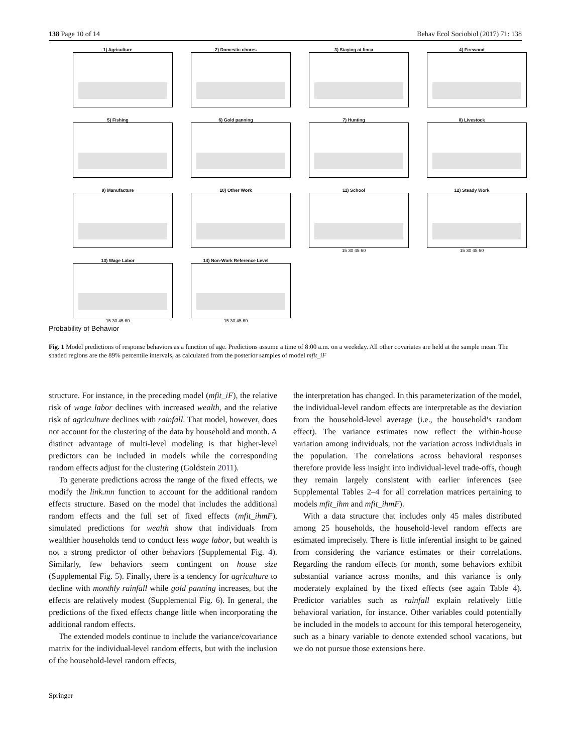138 Page 10 of 14 Behav Ecol Sociobiol (2017) 71: 138
1) Agriculture
2) Domestic chores
3) Staying at finca
4) Firewood
5) Fishing
6) Gold panning
7) Hunting
8) Livestock
9) Manufacture
10) Other Work
11) School
15 30 45 60
12) Steady Work
15 30 45 60
13) Wage Labor
15 30 45 60
14) Non-Work Reference Level
15 30 45 60
Probability of Behavior
Fig. 1 Model predictions of response behaviors as a function of age. Predictions assume a time of 8:00 a.m. on a weekday. All other covariates are held at the sample mean. The shaded regions are the 89% percentile intervals, as calculated from the posterior samples of model mfit_iF
structure. For instance, in the preceding model (mfit_iF), the relative risk of wage labor declines with increased wealth, and the relative risk of agriculture declines with rainfall. That model, however, does not account for the clustering of the data by household and month. A distinct advantage of multi-level modeling is that higher-level predictors can be included in models while the corresponding random effects adjust for the clustering (Goldstein 2011).
To generate predictions across the range of the fixed effects, we modify the link.mn function to account for the additional random effects structure. Based on the model that includes the additional random effects and the full set of fixed effects (mfit_ihmF), simulated predictions for wealth show that individuals from wealthier households tend to conduct less wage labor, but wealth is not a strong predictor of other behaviors (Supplemental Fig. 4). Similarly, few behaviors seem contingent on house size (Supplemental Fig. 5). Finally, there is a tendency for agriculture to decline with monthly rainfall while gold panning increases, but the effects are relatively modest (Supplemental Fig. 6). In general, the predictions of the fixed effects change little when incorporating the additional random effects.
The extended models continue to include the variance/covariance matrix for the individual-level random effects, but with the inclusion of the household-level random effects,
the interpretation has changed. In this parameterization of the model, the individual-level random effects are interpretable as the deviation from the household-level average (i.e., the household’s random effect). The variance estimates now reflect the within-house variation among individuals, not the variation across individuals in the population. The correlations across behavioral responses therefore provide less insight into individual-level trade-offs, though they remain largely consistent with earlier inferences (see Supplemental Tables 2–4 for all correlation matrices pertaining to models mfit_ihm and mfit_ihmF).
With a data structure that includes only 45 males distributed among 25 households, the household-level random effects are estimated imprecisely. There is little inferential insight to be gained from considering the variance estimates or their correlations. Regarding the random effects for month, some behaviors exhibit substantial variance across months, and this variance is only moderately explained by the fixed effects (see again Table 4). Predictor variables such as rainfall explain relatively little behavioral variation, for instance. Other variables could potentially be included in the models to account for this temporal heterogeneity, such as a binary variable to denote extended school vacations, but we do not pursue those extensions here.
Springer